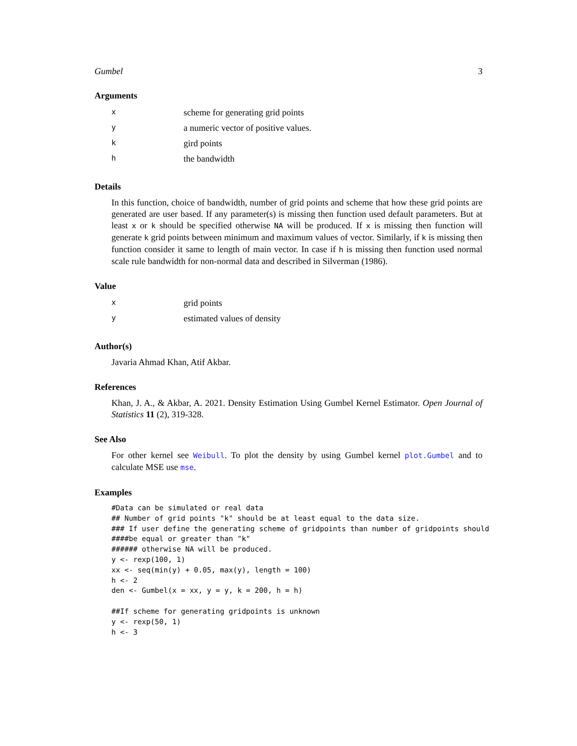Gumbel 3
Arguments
| x | scheme for generating grid points |
| y | a numeric vector of positive values. |
| k | gird points |
| h | the bandwidth |
Details
In this function, choice of bandwidth, number of grid points and scheme that how these grid points are generated are user based. If any parameter(s) is missing then function used default parameters. But at least x or k should be specified otherwise NA will be produced. If x is missing then function will generate k grid points between minimum and maximum values of vector. Similarly, if k is missing then function consider it same to length of main vector. In case if h is missing then function used normal scale rule bandwidth for non-normal data and described in Silverman (1986).
Value
| x | grid points |
| y | estimated values of density |
Author(s)
Javaria Ahmad Khan, Atif Akbar.
References
Khan, J. A., & Akbar, A. 2021. Density Estimation Using Gumbel Kernel Estimator. Open Journal of Statistics 11 (2), 319-328.
See Also
For other kernel see Weibull. To plot the density by using Gumbel kernel plot.Gumbel and to calculate MSE use mse.
Examples
#Data can be simulated or real data
## Number of grid points "k" should be at least equal to the data size.
### If user define the generating scheme of gridpoints than number of gridpoints should
####be equal or greater than "k"
###### otherwise NA will be produced.
y <- rexp(100, 1)
xx <- seq(min(y) + 0.05, max(y), length = 100)
h <- 2
den <- Gumbel(x = xx, y = y, k = 200, h = h)

##If scheme for generating gridpoints is unknown
y <- rexp(50, 1)
h <- 3